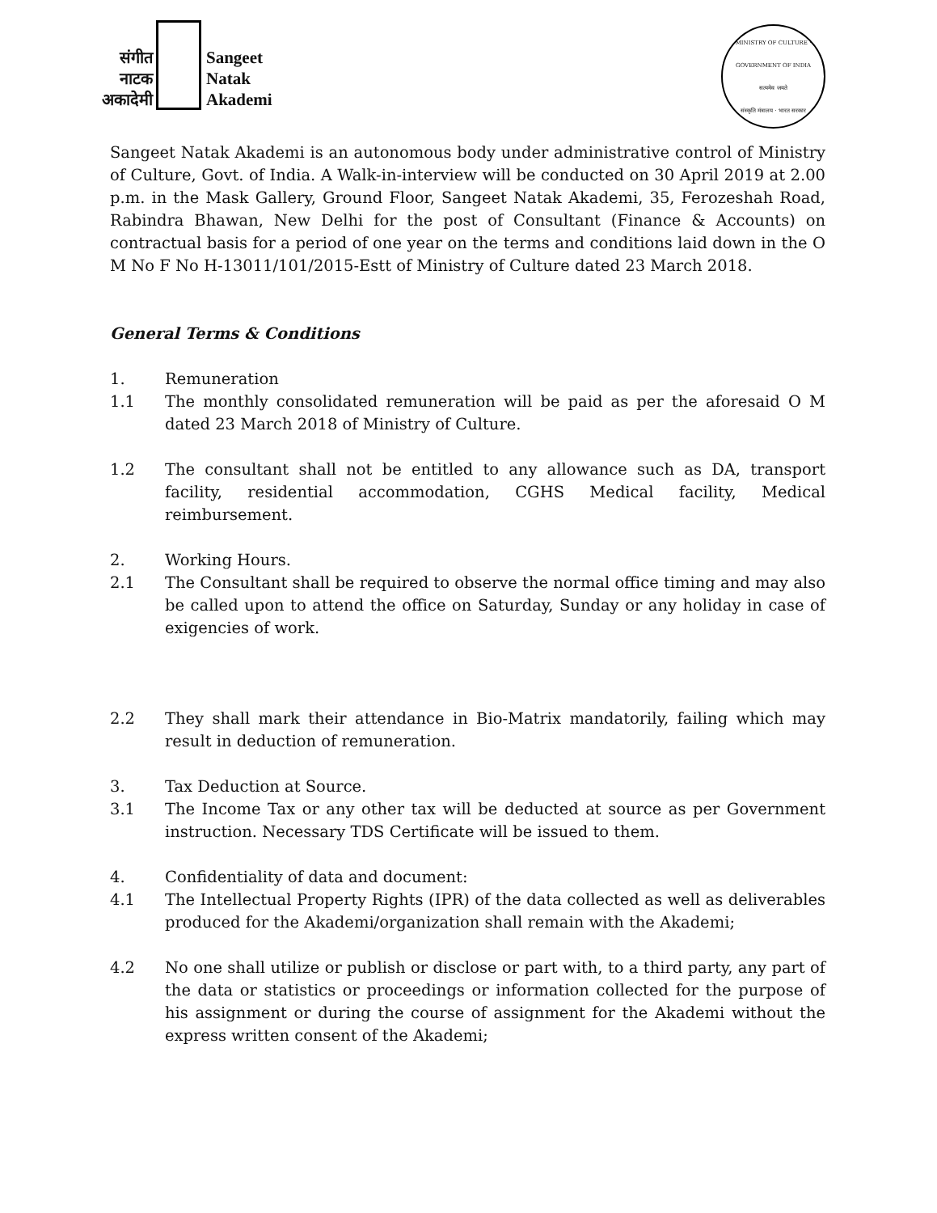संगीत
नाटक
अकादेमी
Sangeet
Natak
Akademi
MINISTRY OF CULTURE · GOVERNMENT OF INDIA
सत्यमेव जयते
संस्कृति मंत्रालय · भारत सरकार
Sangeet Natak Akademi is an autonomous body under administrative control of Ministry of Culture, Govt. of India. A Walk-in-interview will be conducted on 30 April 2019 at 2.00 p.m. in the Mask Gallery, Ground Floor, Sangeet Natak Akademi, 35, Ferozeshah Road, Rabindra Bhawan, New Delhi for the post of Consultant (Finance & Accounts) on contractual basis for a period of one year on the terms and conditions laid down in the O M No F No H-13011/101/2015-Estt of Ministry of Culture dated 23 March 2018.
General Terms & Conditions
1. Remuneration
1.1 The monthly consolidated remuneration will be paid as per the aforesaid O M dated 23 March 2018 of Ministry of Culture.
1.2 The consultant shall not be entitled to any allowance such as DA, transport facility, residential accommodation, CGHS Medical facility, Medical reimbursement.
2. Working Hours.
2.1 The Consultant shall be required to observe the normal office timing and may also be called upon to attend the office on Saturday, Sunday or any holiday in case of exigencies of work.
2.2 They shall mark their attendance in Bio-Matrix mandatorily, failing which may result in deduction of remuneration.
3. Tax Deduction at Source.
3.1 The Income Tax or any other tax will be deducted at source as per Government instruction. Necessary TDS Certificate will be issued to them.
4. Confidentiality of data and document:
4.1 The Intellectual Property Rights (IPR) of the data collected as well as deliverables produced for the Akademi/organization shall remain with the Akademi;
4.2 No one shall utilize or publish or disclose or part with, to a third party, any part of the data or statistics or proceedings or information collected for the purpose of his assignment or during the course of assignment for the Akademi without the express written consent of the Akademi;